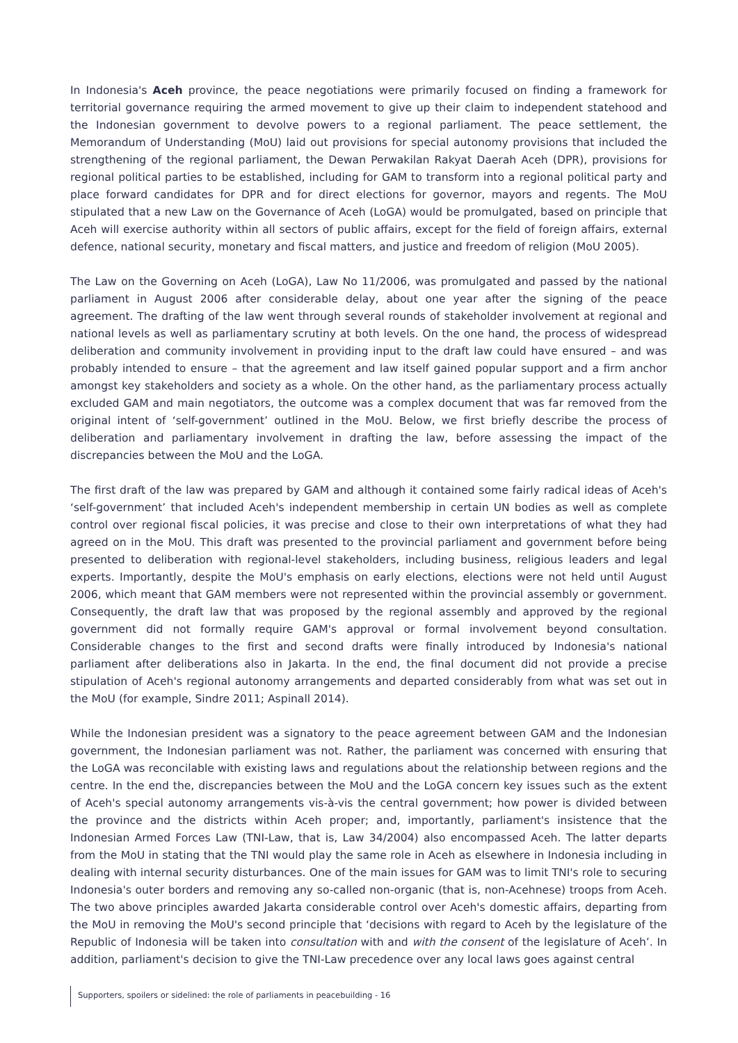In Indonesia's Aceh province, the peace negotiations were primarily focused on finding a framework for territorial governance requiring the armed movement to give up their claim to independent statehood and the Indonesian government to devolve powers to a regional parliament. The peace settlement, the Memorandum of Understanding (MoU) laid out provisions for special autonomy provisions that included the strengthening of the regional parliament, the Dewan Perwakilan Rakyat Daerah Aceh (DPR), provisions for regional political parties to be established, including for GAM to transform into a regional political party and place forward candidates for DPR and for direct elections for governor, mayors and regents. The MoU stipulated that a new Law on the Governance of Aceh (LoGA) would be promulgated, based on principle that Aceh will exercise authority within all sectors of public affairs, except for the field of foreign affairs, external defence, national security, monetary and fiscal matters, and justice and freedom of religion (MoU 2005).
The Law on the Governing on Aceh (LoGA), Law No 11/2006, was promulgated and passed by the national parliament in August 2006 after considerable delay, about one year after the signing of the peace agreement. The drafting of the law went through several rounds of stakeholder involvement at regional and national levels as well as parliamentary scrutiny at both levels. On the one hand, the process of widespread deliberation and community involvement in providing input to the draft law could have ensured – and was probably intended to ensure – that the agreement and law itself gained popular support and a firm anchor amongst key stakeholders and society as a whole. On the other hand, as the parliamentary process actually excluded GAM and main negotiators, the outcome was a complex document that was far removed from the original intent of ‘self-government’ outlined in the MoU. Below, we first briefly describe the process of deliberation and parliamentary involvement in drafting the law, before assessing the impact of the discrepancies between the MoU and the LoGA.
The first draft of the law was prepared by GAM and although it contained some fairly radical ideas of Aceh's ‘self-government’ that included Aceh's independent membership in certain UN bodies as well as complete control over regional fiscal policies, it was precise and close to their own interpretations of what they had agreed on in the MoU. This draft was presented to the provincial parliament and government before being presented to deliberation with regional-level stakeholders, including business, religious leaders and legal experts. Importantly, despite the MoU's emphasis on early elections, elections were not held until August 2006, which meant that GAM members were not represented within the provincial assembly or government. Consequently, the draft law that was proposed by the regional assembly and approved by the regional government did not formally require GAM's approval or formal involvement beyond consultation. Considerable changes to the first and second drafts were finally introduced by Indonesia's national parliament after deliberations also in Jakarta. In the end, the final document did not provide a precise stipulation of Aceh's regional autonomy arrangements and departed considerably from what was set out in the MoU (for example, Sindre 2011; Aspinall 2014).
While the Indonesian president was a signatory to the peace agreement between GAM and the Indonesian government, the Indonesian parliament was not. Rather, the parliament was concerned with ensuring that the LoGA was reconcilable with existing laws and regulations about the relationship between regions and the centre. In the end the, discrepancies between the MoU and the LoGA concern key issues such as the extent of Aceh's special autonomy arrangements vis-à-vis the central government; how power is divided between the province and the districts within Aceh proper; and, importantly, parliament's insistence that the Indonesian Armed Forces Law (TNI-Law, that is, Law 34/2004) also encompassed Aceh. The latter departs from the MoU in stating that the TNI would play the same role in Aceh as elsewhere in Indonesia including in dealing with internal security disturbances. One of the main issues for GAM was to limit TNI's role to securing Indonesia's outer borders and removing any so-called non-organic (that is, non-Acehnese) troops from Aceh. The two above principles awarded Jakarta considerable control over Aceh's domestic affairs, departing from the MoU in removing the MoU's second principle that ‘decisions with regard to Aceh by the legislature of the Republic of Indonesia will be taken into consultation with and with the consent of the legislature of Aceh’. In addition, parliament's decision to give the TNI-Law precedence over any local laws goes against central
Supporters, spoilers or sidelined: the role of parliaments in peacebuilding - 16